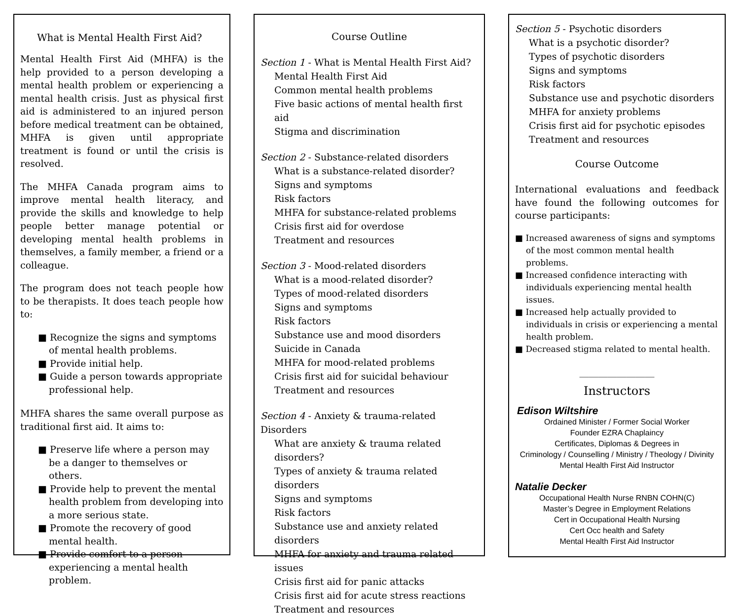What is Mental Health First Aid?
Mental Health First Aid (MHFA) is the help provided to a person developing a mental health problem or experiencing a mental health crisis. Just as physical first aid is administered to an injured person before medical treatment can be obtained, MHFA is given until appropriate treatment is found or until the crisis is resolved.
The MHFA Canada program aims to improve mental health literacy, and provide the skills and knowledge to help people better manage potential or developing mental health problems in themselves, a family member, a friend or a colleague.
The program does not teach people how to be therapists. It does teach people how to:
■ Recognize the signs and symptoms of mental health problems.
■ Provide initial help.
■ Guide a person towards appropriate professional help.
MHFA shares the same overall purpose as traditional first aid. It aims to:
■ Preserve life where a person may be a danger to themselves or others.
■ Provide help to prevent the mental health problem from developing into a more serious state.
■ Promote the recovery of good mental health.
■ Provide comfort to a person experiencing a mental health problem.
Course Outline
Section 1 - What is Mental Health First Aid?
Mental Health First Aid
Common mental health problems
Five basic actions of mental health first aid
Stigma and discrimination
Section 2 - Substance-related disorders
What is a substance-related disorder?
Signs and symptoms
Risk factors
MHFA for substance-related problems
Crisis first aid for overdose
Treatment and resources
Section 3 - Mood-related disorders
What is a mood-related disorder?
Types of mood-related disorders
Signs and symptoms
Risk factors
Substance use and mood disorders
Suicide in Canada
MHFA for mood-related problems
Crisis first aid for suicidal behaviour
Treatment and resources
Section 4 - Anxiety & trauma-related Disorders
What are anxiety & trauma related disorders?
Types of anxiety & trauma related disorders
Signs and symptoms
Risk factors
Substance use and anxiety related disorders
MHFA for anxiety and trauma related issues
Crisis first aid for panic attacks
Crisis first aid for acute stress reactions
Treatment and resources
Section 5 - Psychotic disorders
What is a psychotic disorder?
Types of psychotic disorders
Signs and symptoms
Risk factors
Substance use and psychotic disorders
MHFA for anxiety problems
Crisis first aid for psychotic episodes
Treatment and resources
Course Outcome
International evaluations and feedback have found the following outcomes for course participants:
■ Increased awareness of signs and symptoms of the most common mental health problems.
■ Increased confidence interacting with individuals experiencing mental health issues.
■ Increased help actually provided to individuals in crisis or experiencing a mental health problem.
■ Decreased stigma related to mental health.
________________
Instructors
Edison Wiltshire
Ordained Minister / Former Social Worker
Founder EZRA Chaplaincy
Certificates, Diplomas & Degrees in
Criminology / Counselling / Ministry / Theology / Divinity
Mental Health First Aid Instructor
Natalie Decker
Occupational Health Nurse RNBN COHN(C)
Master’s Degree in Employment Relations
Cert in Occupational Health Nursing
Cert Occ health and Safety
Mental Health First Aid Instructor